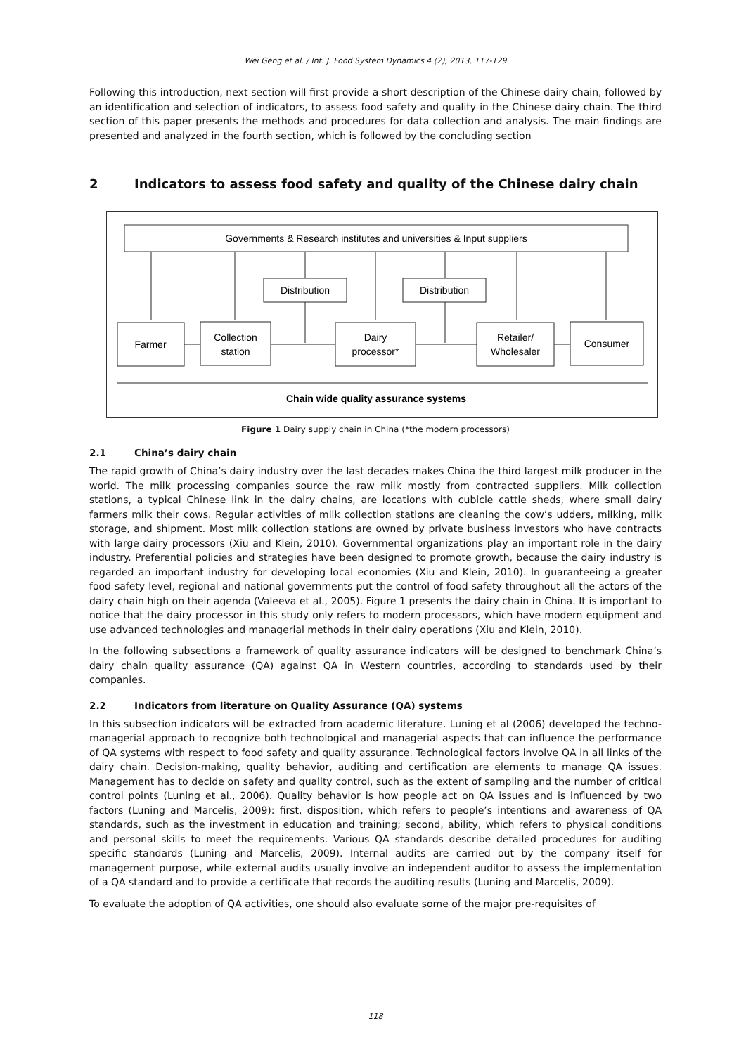Wei Geng et al. / Int. J. Food System Dynamics 4 (2), 2013, 117-129
Following this introduction, next section will first provide a short description of the Chinese dairy chain, followed by an identification and selection of indicators, to assess food safety and quality in the Chinese dairy chain. The third section of this paper presents the methods and procedures for data collection and analysis. The main findings are presented and analyzed in the fourth section, which is followed by the concluding section
2 Indicators to assess food safety and quality of the Chinese dairy chain
Governments & Research institutes and universities & Input suppliers
Distribution
Distribution
Farmer
Collection
station
Dairy
processor*
Retailer/
Wholesaler
Consumer
Chain wide quality assurance systems
Figure 1 Dairy supply chain in China (*the modern processors)
2.1 China’s dairy chain
The rapid growth of China’s dairy industry over the last decades makes China the third largest milk producer in the world. The milk processing companies source the raw milk mostly from contracted suppliers. Milk collection stations, a typical Chinese link in the dairy chains, are locations with cubicle cattle sheds, where small dairy farmers milk their cows. Regular activities of milk collection stations are cleaning the cow’s udders, milking, milk storage, and shipment. Most milk collection stations are owned by private business investors who have contracts with large dairy processors (Xiu and Klein, 2010). Governmental organizations play an important role in the dairy industry. Preferential policies and strategies have been designed to promote growth, because the dairy industry is regarded an important industry for developing local economies (Xiu and Klein, 2010). In guaranteeing a greater food safety level, regional and national governments put the control of food safety throughout all the actors of the dairy chain high on their agenda (Valeeva et al., 2005). Figure 1 presents the dairy chain in China. It is important to notice that the dairy processor in this study only refers to modern processors, which have modern equipment and use advanced technologies and managerial methods in their dairy operations (Xiu and Klein, 2010).
In the following subsections a framework of quality assurance indicators will be designed to benchmark China’s dairy chain quality assurance (QA) against QA in Western countries, according to standards used by their companies.
2.2 Indicators from literature on Quality Assurance (QA) systems
In this subsection indicators will be extracted from academic literature. Luning et al (2006) developed the techno-managerial approach to recognize both technological and managerial aspects that can influence the performance of QA systems with respect to food safety and quality assurance. Technological factors involve QA in all links of the dairy chain. Decision-making, quality behavior, auditing and certification are elements to manage QA issues. Management has to decide on safety and quality control, such as the extent of sampling and the number of critical control points (Luning et al., 2006). Quality behavior is how people act on QA issues and is influenced by two factors (Luning and Marcelis, 2009): first, disposition, which refers to people’s intentions and awareness of QA standards, such as the investment in education and training; second, ability, which refers to physical conditions and personal skills to meet the requirements. Various QA standards describe detailed procedures for auditing specific standards (Luning and Marcelis, 2009). Internal audits are carried out by the company itself for management purpose, while external audits usually involve an independent auditor to assess the implementation of a QA standard and to provide a certificate that records the auditing results (Luning and Marcelis, 2009).
To evaluate the adoption of QA activities, one should also evaluate some of the major pre-requisites of
118